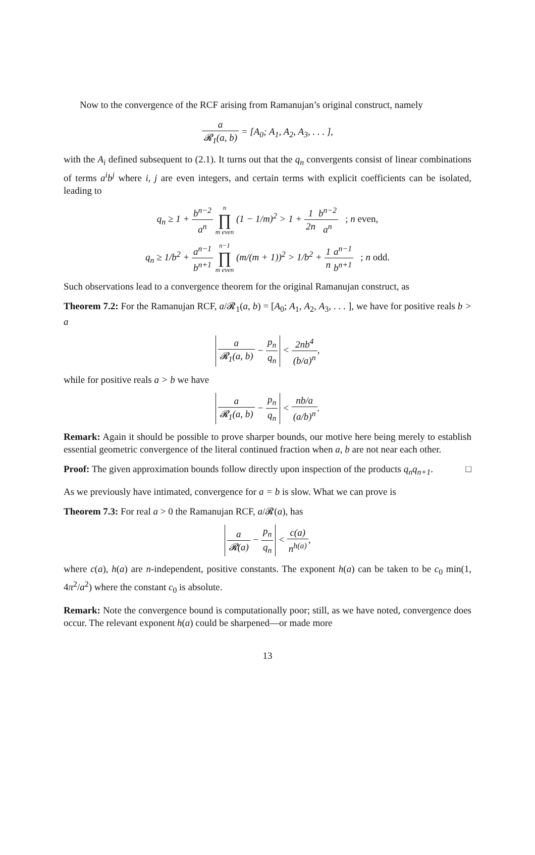Now to the convergence of the RCF arising from Ramanujan’s original construct, namely
a 𝓡<sub>1</sub>(a, b) = [A<sub>0</sub>; A<sub>1</sub>, A<sub>2</sub>, A<sub>3</sub>, . . . ],
with the A<sub>i</sub> defined subsequent to (2.1). It turns out that the q<sub>n</sub> convergents consist of linear combinations of terms a<sup>i</sup>b<sup>j</sup> where i, j are even integers, and certain terms with explicit coefficients can be isolated, leading to
q<sub>n</sub> ≥ 1 + b<sup>n−2</sup> a<sup>n</sup> n ∏ m even (1 − 1/m)<sup>2</sup> > 1 + 1 2n b<sup>n−2</sup> a<sup>n</sup> ; n even,
q<sub>n</sub> ≥ 1/b<sup>2</sup> + a<sup>n−1</sup> b<sup>n+1</sup> n−1 ∏ m even (m/(m + 1))<sup>2</sup> > 1/b<sup>2</sup> + 1 n a<sup>n−1</sup> b<sup>n+1</sup> ; n odd.
Such observations lead to a convergence theorem for the original Ramanujan construct, as
Theorem 7.2: For the Ramanujan RCF, a/𝓡<sub>1</sub>(a, b) = [A<sub>0</sub>; A<sub>1</sub>, A<sub>2</sub>, A<sub>3</sub>, . . . ], we have for positive reals b > a
a 𝓡<sub>1</sub>(a, b) − p<sub>n</sub> q<sub>n</sub> < 2nb<sup>4</sup> (b/a)<sup>n</sup>,
while for positive reals a > b we have
a 𝓡<sub>1</sub>(a, b) − p<sub>n</sub> q<sub>n</sub> < nb/a (a/b)<sup>n</sup>.
Remark: Again it should be possible to prove sharper bounds, our motive here being merely to establish essential geometric convergence of the literal continued fraction when a, b are not near each other.
Proof: The given approximation bounds follow directly upon inspection of the products q<sub>n</sub>q<sub>n+1</sub>. □
As we previously have intimated, convergence for a = b is slow. What we can prove is
Theorem 7.3: For real a > 0 the Ramanujan RCF, a/𝓡(a), has
a 𝓡(a) − p<sub>n</sub> q<sub>n</sub> < c(a) n<sup>h(a)</sup>,
where c(a), h(a) are n-independent, positive constants. The exponent h(a) can be taken to be c<sub>0</sub> min(1, 4π<sup>2</sup>/a<sup>2</sup>) where the constant c<sub>0</sub> is absolute.
Remark: Note the convergence bound is computationally poor; still, as we have noted, convergence does occur. The relevant exponent h(a) could be sharpened—or made more
13